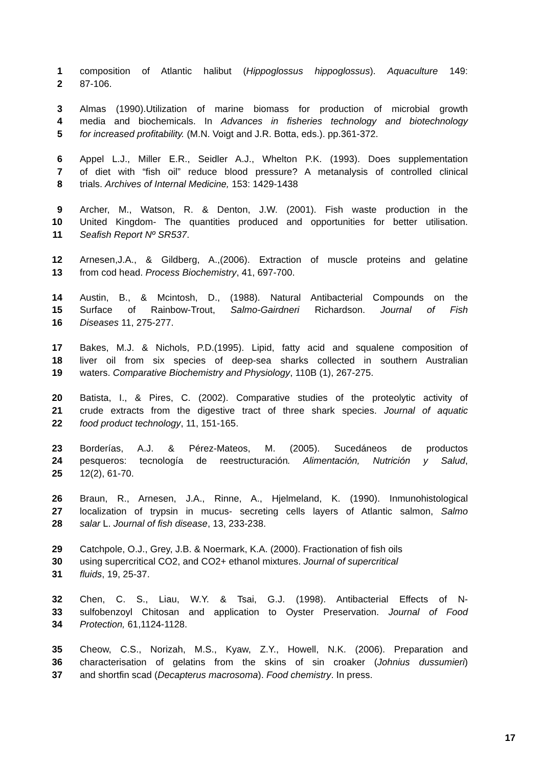1 composition of Atlantic halibut (Hippoglossus hippoglossus). Aquaculture 149:
2 87-106.
3 Almas (1990).Utilization of marine biomass for production of microbial growth
4 media and biochemicals. In Advances in fisheries technology and biotechnology
5 for increased profitability. (M.N. Voigt and J.R. Botta, eds.). pp.361-372.
6 Appel L.J., Miller E.R., Seidler A.J., Whelton P.K. (1993). Does supplementation
7 of diet with “fish oil” reduce blood pressure? A metanalysis of controlled clinical
8 trials. Archives of Internal Medicine, 153: 1429-1438
9 Archer, M., Watson, R. & Denton, J.W. (2001). Fish waste production in the
10 United Kingdom- The quantities produced and opportunities for better utilisation.
11 Seafish Report Nº SR537.
12 Arnesen,J.A., & Gildberg, A.,(2006). Extraction of muscle proteins and gelatine
13 from cod head. Process Biochemistry, 41, 697-700.
14 Austin, B., & Mcintosh, D., (1988). Natural Antibacterial Compounds on the
15 Surface of Rainbow-Trout, Salmo-Gairdneri Richardson. Journal of Fish
16 Diseases 11, 275-277.
17 Bakes, M.J. & Nichols, P.D.(1995). Lipid, fatty acid and squalene composition of
18 liver oil from six species of deep-sea sharks collected in southern Australian
19 waters. Comparative Biochemistry and Physiology, 110B (1), 267-275.
20 Batista, I., & Pires, C. (2002). Comparative studies of the proteolytic activity of
21 crude extracts from the digestive tract of three shark species. Journal of aquatic
22 food product technology, 11, 151-165.
23 Borderías, A.J. & Pérez-Mateos, M. (2005). Sucedáneos de productos
24 pesqueros: tecnología de reestructuración. Alimentación, Nutrición y Salud,
25 12(2), 61-70.
26 Braun, R., Arnesen, J.A., Rinne, A., Hjelmeland, K. (1990). Inmunohistological
27 localization of trypsin in mucus- secreting cells layers of Atlantic salmon, Salmo
28 salar L. Journal of fish disease, 13, 233-238.
29 Catchpole, O.J., Grey, J.B. & Noermark, K.A. (2000). Fractionation of fish oils
30 using supercritical CO2, and CO2+ ethanol mixtures. Journal of supercritical
31 fluids, 19, 25-37.
32 Chen, C. S., Liau, W.Y. & Tsai, G.J. (1998). Antibacterial Effects of N-
33 sulfobenzoyl Chitosan and application to Oyster Preservation. Journal of Food
34 Protection, 61,1124-1128.
35 Cheow, C.S., Norizah, M.S., Kyaw, Z.Y., Howell, N.K. (2006). Preparation and
36 characterisation of gelatins from the skins of sin croaker (Johnius dussumieri)
37 and shortfin scad (Decapterus macrosoma). Food chemistry. In press.
17